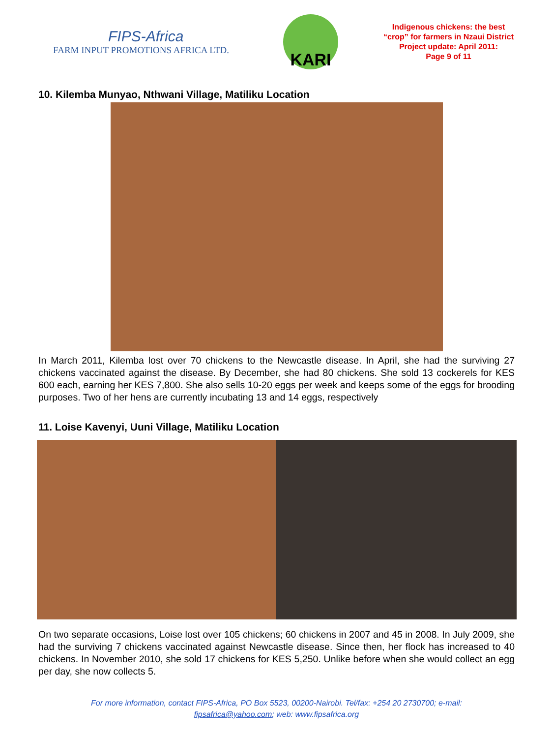FIPS-Africa
FARM INPUT PROMOTIONS AFRICA LTD.
KARI
Indigenous chickens: the best
“crop” for farmers in Nzaui District
Project update: April 2011:
Page 9 of 11
10. Kilemba Munyao, Nthwani Village, Matiliku Location
In March 2011, Kilemba lost over 70 chickens to the Newcastle disease. In April, she had the surviving 27 chickens vaccinated against the disease. By December, she had 80 chickens. She sold 13 cockerels for KES 600 each, earning her KES 7,800. She also sells 10-20 eggs per week and keeps some of the eggs for brooding purposes. Two of her hens are currently incubating 13 and 14 eggs, respectively
11. Loise Kavenyi, Uuni Village, Matiliku Location
On two separate occasions, Loise lost over 105 chickens; 60 chickens in 2007 and 45 in 2008. In July 2009, she had the surviving 7 chickens vaccinated against Newcastle disease. Since then, her flock has increased to 40 chickens. In November 2010, she sold 17 chickens for KES 5,250. Unlike before when she would collect an egg per day, she now collects 5.
For more information, contact FIPS-Africa, PO Box 5523, 00200-Nairobi. Tel/fax: +254 20 2730700; e-mail:
fipsafrica@yahoo.com; web: www.fipsafrica.org